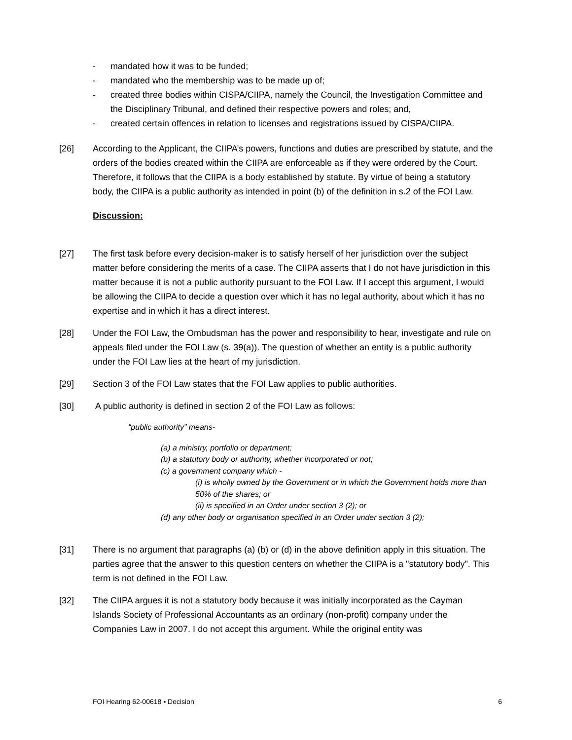- mandated how it was to be funded;
- mandated who the membership was to be made up of;
- created three bodies within CISPA/CIIPA, namely the Council, the Investigation Committee and the Disciplinary Tribunal, and defined their respective powers and roles; and,
- created certain offences in relation to licenses and registrations issued by CISPA/CIIPA.
[26] According to the Applicant, the CIIPA’s powers, functions and duties are prescribed by statute, and the orders of the bodies created within the CIIPA are enforceable as if they were ordered by the Court. Therefore, it follows that the CIIPA is a body established by statute. By virtue of being a statutory body, the CIIPA is a public authority as intended in point (b) of the definition in s.2 of the FOI Law.
Discussion:
[27] The first task before every decision-maker is to satisfy herself of her jurisdiction over the subject matter before considering the merits of a case. The CIIPA asserts that I do not have jurisdiction in this matter because it is not a public authority pursuant to the FOI Law. If I accept this argument, I would be allowing the CIIPA to decide a question over which it has no legal authority, about which it has no expertise and in which it has a direct interest.
[28] Under the FOI Law, the Ombudsman has the power and responsibility to hear, investigate and rule on appeals filed under the FOI Law (s. 39(a)). The question of whether an entity is a public authority under the FOI Law lies at the heart of my jurisdiction.
[29] Section 3 of the FOI Law states that the FOI Law applies to public authorities.
[30] A public authority is defined in section 2 of the FOI Law as follows:
“public authority” means-
(a) a ministry, portfolio or department;
(b) a statutory body or authority, whether incorporated or not;
(c) a government company which -
(i) is wholly owned by the Government or in which the Government holds more than 50% of the shares; or
(ii) is specified in an Order under section 3 (2); or
(d) any other body or organisation specified in an Order under section 3 (2);
[31] There is no argument that paragraphs (a) (b) or (d) in the above definition apply in this situation. The parties agree that the answer to this question centers on whether the CIIPA is a "statutory body". This term is not defined in the FOI Law.
[32] The CIIPA argues it is not a statutory body because it was initially incorporated as the Cayman Islands Society of Professional Accountants as an ordinary (non-profit) company under the Companies Law in 2007. I do not accept this argument. While the original entity was
FOI Hearing 62-00618 ▪ Decision 6